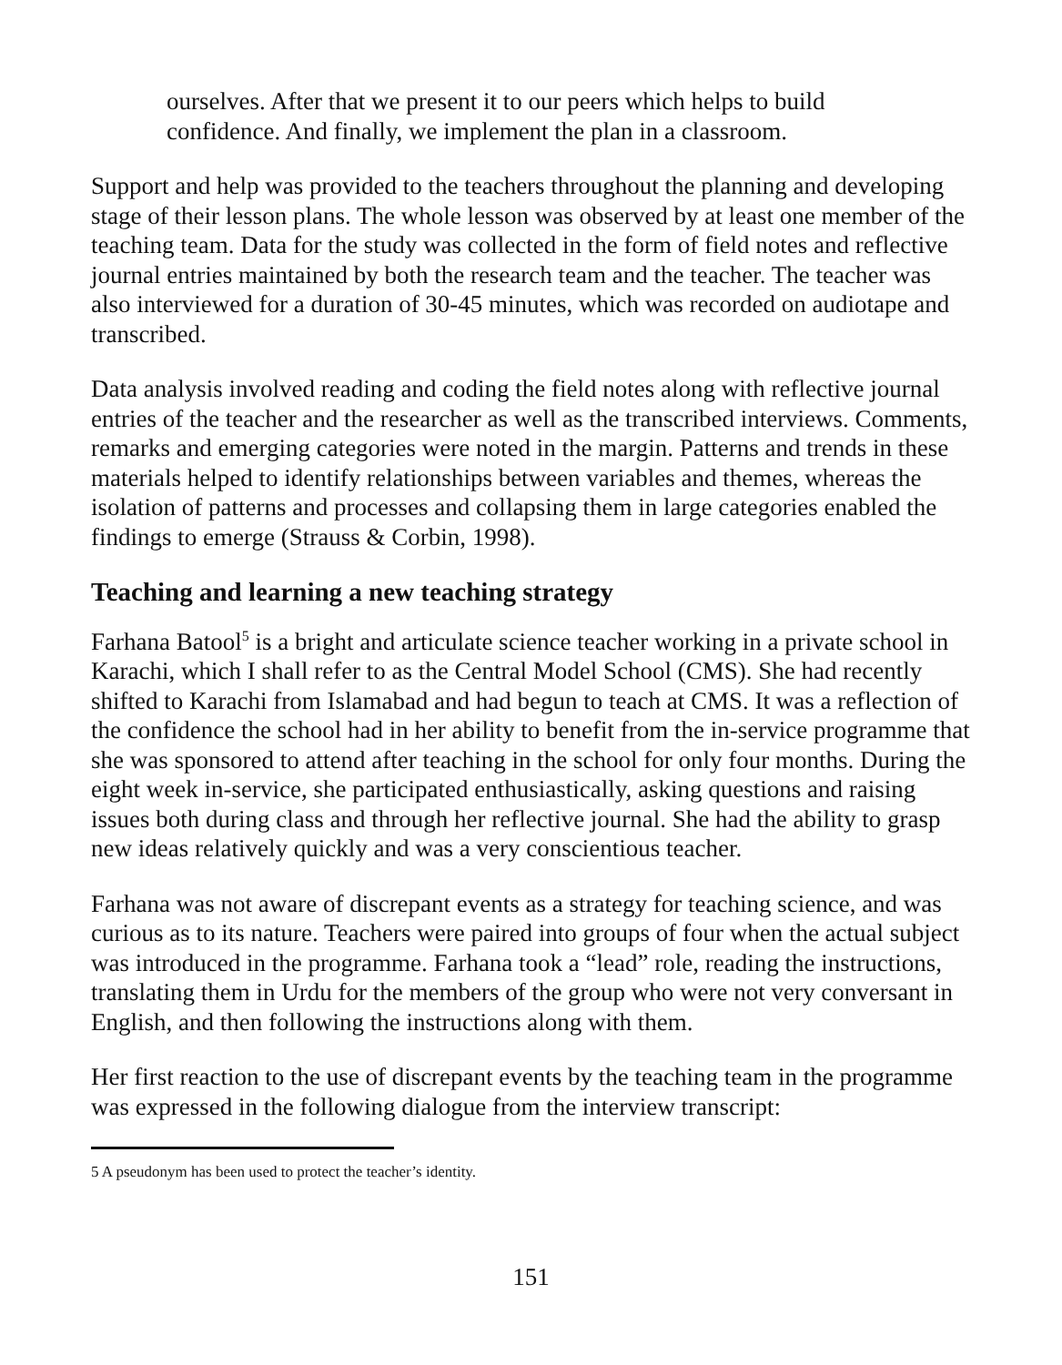ourselves. After that we present it to our peers which helps to build confidence. And finally, we implement the plan in a classroom.
Support and help was provided to the teachers throughout the planning and developing stage of their lesson plans. The whole lesson was observed by at least one member of the teaching team. Data for the study was collected in the form of field notes and reflective journal entries maintained by both the research team and the teacher. The teacher was also interviewed for a duration of 30-45 minutes, which was recorded on audiotape and transcribed.
Data analysis involved reading and coding the field notes along with reflective journal entries of the teacher and the researcher as well as the transcribed interviews. Comments, remarks and emerging categories were noted in the margin. Patterns and trends in these materials helped to identify relationships between variables and themes, whereas the isolation of patterns and processes and collapsing them in large categories enabled the findings to emerge (Strauss & Corbin, 1998).
Teaching and learning a new teaching strategy
Farhana Batool<sup>5</sup> is a bright and articulate science teacher working in a private school in Karachi, which I shall refer to as the Central Model School (CMS). She had recently shifted to Karachi from Islamabad and had begun to teach at CMS. It was a reflection of the confidence the school had in her ability to benefit from the in-service programme that she was sponsored to attend after teaching in the school for only four months. During the eight week in-service, she participated enthusiastically, asking questions and raising issues both during class and through her reflective journal. She had the ability to grasp new ideas relatively quickly and was a very conscientious teacher.
Farhana was not aware of discrepant events as a strategy for teaching science, and was curious as to its nature. Teachers were paired into groups of four when the actual subject was introduced in the programme. Farhana took a “lead” role, reading the instructions, translating them in Urdu for the members of the group who were not very conversant in English, and then following the instructions along with them.
Her first reaction to the use of discrepant events by the teaching team in the programme was expressed in the following dialogue from the interview transcript:
5 A pseudonym has been used to protect the teacher’s identity.
151